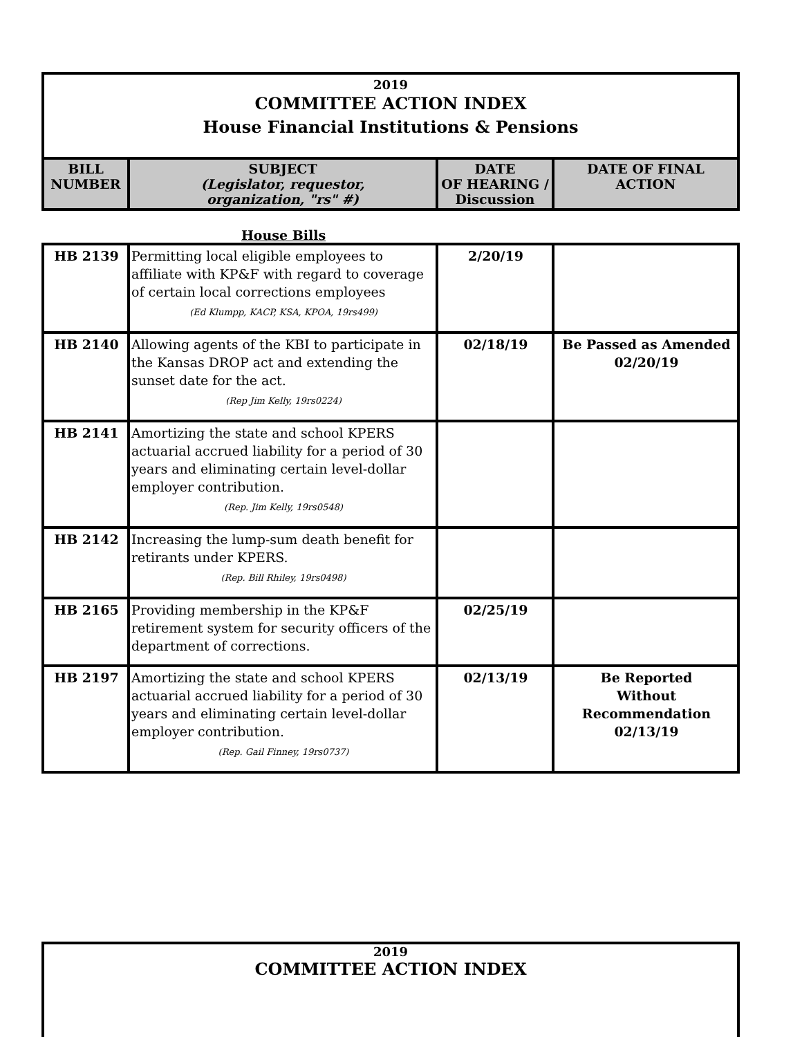2019
COMMITTEE ACTION INDEX
House Financial Institutions & Pensions
| BILL NUMBER | SUBJECT (Legislator, requestor, organization, "rs" #) | DATE OF HEARING / Discussion | DATE OF FINAL ACTION |
| --- | --- | --- | --- |
House Bills
| HB 2139 | Permitting local eligible employees to affiliate with KP&F with regard to coverage of certain local corrections employees (Ed Klumpp, KACP, KSA, KPOA, 19rs499) | 2/20/19 | |
| HB 2140 | Allowing agents of the KBI to participate in the Kansas DROP act and extending the sunset date for the act. (Rep Jim Kelly, 19rs0224) | 02/18/19 | Be Passed as Amended 02/20/19 |
| HB 2141 | Amortizing the state and school KPERS actuarial accrued liability for a period of 30 years and eliminating certain level-dollar employer contribution. (Rep. Jim Kelly, 19rs0548) | | |
| HB 2142 | Increasing the lump-sum death benefit for retirants under KPERS. (Rep. Bill Rhiley, 19rs0498) | | |
| HB 2165 | Providing membership in the KP&F retirement system for security officers of the department of corrections. | 02/25/19 | |
| HB 2197 | Amortizing the state and school KPERS actuarial accrued liability for a period of 30 years and eliminating certain level-dollar employer contribution. (Rep. Gail Finney, 19rs0737) | 02/13/19 | Be Reported Without Recommendation 02/13/19 |
2019
COMMITTEE ACTION INDEX